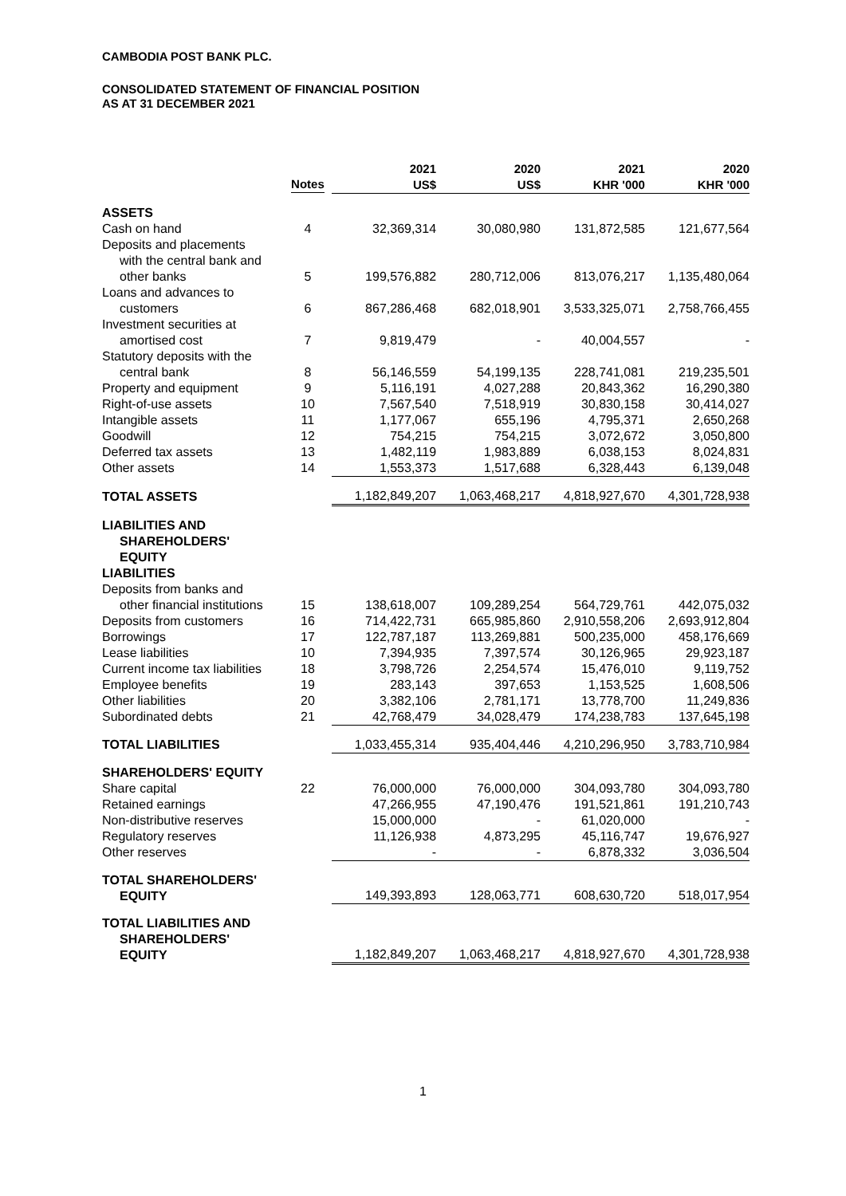CAMBODIA POST BANK PLC.
CONSOLIDATED STATEMENT OF FINANCIAL POSITION
AS AT 31 DECEMBER 2021
| | Notes | 2021 US$ | 2020 US$ | 2021 KHR '000 | 2020 KHR '000 |
| --- | --- | --- | --- | --- | --- |
| ASSETS | | | | | |
| Cash on hand | 4 | 32,369,314 | 30,080,980 | 131,872,585 | 121,677,564 |
| Deposits and placements with the central bank and other banks | 5 | 199,576,882 | 280,712,006 | 813,076,217 | 1,135,480,064 |
| Loans and advances to customers | 6 | 867,286,468 | 682,018,901 | 3,533,325,071 | 2,758,766,455 |
| Investment securities at amortised cost | 7 | 9,819,479 | - | 40,004,557 | - |
| Statutory deposits with the central bank | 8 | 56,146,559 | 54,199,135 | 228,741,081 | 219,235,501 |
| Property and equipment | 9 | 5,116,191 | 4,027,288 | 20,843,362 | 16,290,380 |
| Right-of-use assets | 10 | 7,567,540 | 7,518,919 | 30,830,158 | 30,414,027 |
| Intangible assets | 11 | 1,177,067 | 655,196 | 4,795,371 | 2,650,268 |
| Goodwill | 12 | 754,215 | 754,215 | 3,072,672 | 3,050,800 |
| Deferred tax assets | 13 | 1,482,119 | 1,983,889 | 6,038,153 | 8,024,831 |
| Other assets | 14 | 1,553,373 | 1,517,688 | 6,328,443 | 6,139,048 |
| TOTAL ASSETS | | 1,182,849,207 | 1,063,468,217 | 4,818,927,670 | 4,301,728,938 |
| LIABILITIES AND SHAREHOLDERS' EQUITY LIABILITIES | | | | | |
| Deposits from banks and other financial institutions | 15 | 138,618,007 | 109,289,254 | 564,729,761 | 442,075,032 |
| Deposits from customers | 16 | 714,422,731 | 665,985,860 | 2,910,558,206 | 2,693,912,804 |
| Borrowings | 17 | 122,787,187 | 113,269,881 | 500,235,000 | 458,176,669 |
| Lease liabilities | 10 | 7,394,935 | 7,397,574 | 30,126,965 | 29,923,187 |
| Current income tax liabilities | 18 | 3,798,726 | 2,254,574 | 15,476,010 | 9,119,752 |
| Employee benefits | 19 | 283,143 | 397,653 | 1,153,525 | 1,608,506 |
| Other liabilities | 20 | 3,382,106 | 2,781,171 | 13,778,700 | 11,249,836 |
| Subordinated debts | 21 | 42,768,479 | 34,028,479 | 174,238,783 | 137,645,198 |
| TOTAL LIABILITIES | | 1,033,455,314 | 935,404,446 | 4,210,296,950 | 3,783,710,984 |
| SHAREHOLDERS' EQUITY | | | | | |
| Share capital | 22 | 76,000,000 | 76,000,000 | 304,093,780 | 304,093,780 |
| Retained earnings | | 47,266,955 | 47,190,476 | 191,521,861 | 191,210,743 |
| Non-distributive reserves | | 15,000,000 | - | 61,020,000 | - |
| Regulatory reserves | | 11,126,938 | 4,873,295 | 45,116,747 | 19,676,927 |
| Other reserves | | - | - | 6,878,332 | 3,036,504 |
| TOTAL SHAREHOLDERS' EQUITY | | 149,393,893 | 128,063,771 | 608,630,720 | 518,017,954 |
| TOTAL LIABILITIES AND SHAREHOLDERS' EQUITY | | 1,182,849,207 | 1,063,468,217 | 4,818,927,670 | 4,301,728,938 |
1